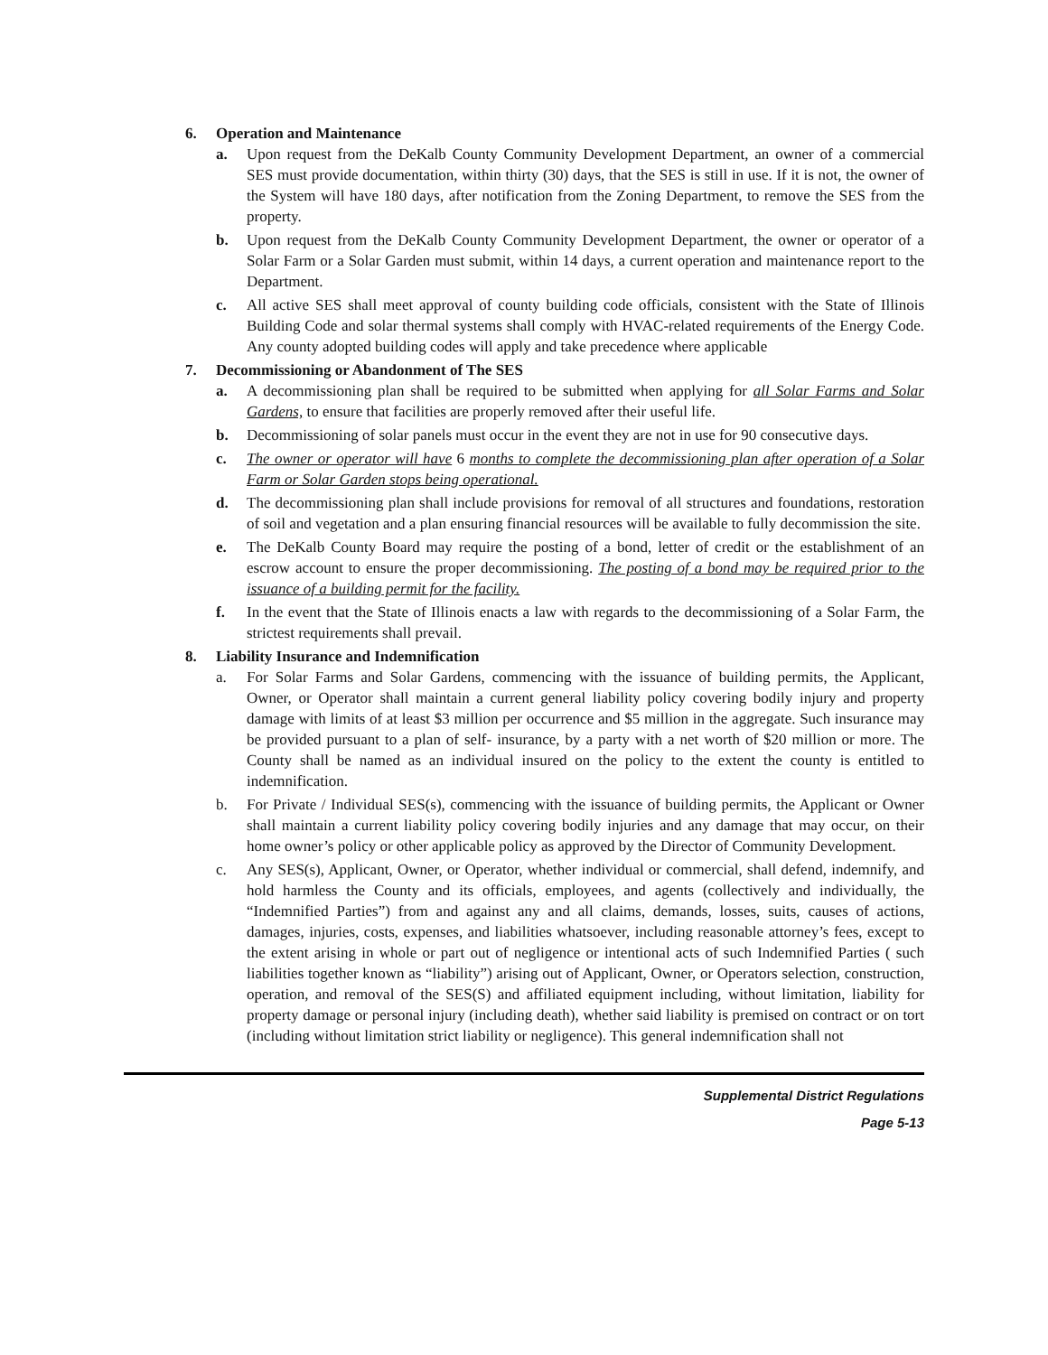6. Operation and Maintenance
a. Upon request from the DeKalb County Community Development Department, an owner of a commercial SES must provide documentation, within thirty (30) days, that the SES is still in use. If it is not, the owner of the System will have 180 days, after notification from the Zoning Department, to remove the SES from the property.
b. Upon request from the DeKalb County Community Development Department, the owner or operator of a Solar Farm or a Solar Garden must submit, within 14 days, a current operation and maintenance report to the Department.
c. All active SES shall meet approval of county building code officials, consistent with the State of Illinois Building Code and solar thermal systems shall comply with HVAC-related requirements of the Energy Code. Any county adopted building codes will apply and take precedence where applicable
7. Decommissioning or Abandonment of The SES
a. A decommissioning plan shall be required to be submitted when applying for all Solar Farms and Solar Gardens, to ensure that facilities are properly removed after their useful life.
b. Decommissioning of solar panels must occur in the event they are not in use for 90 consecutive days.
c. The owner or operator will have 6 months to complete the decommissioning plan after operation of a Solar Farm or Solar Garden stops being operational.
d. The decommissioning plan shall include provisions for removal of all structures and foundations, restoration of soil and vegetation and a plan ensuring financial resources will be available to fully decommission the site.
e. The DeKalb County Board may require the posting of a bond, letter of credit or the establishment of an escrow account to ensure the proper decommissioning. The posting of a bond may be required prior to the issuance of a building permit for the facility.
f. In the event that the State of Illinois enacts a law with regards to the decommissioning of a Solar Farm, the strictest requirements shall prevail.
8. Liability Insurance and Indemnification
a. For Solar Farms and Solar Gardens, commencing with the issuance of building permits, the Applicant, Owner, or Operator shall maintain a current general liability policy covering bodily injury and property damage with limits of at least $3 million per occurrence and $5 million in the aggregate. Such insurance may be provided pursuant to a plan of self- insurance, by a party with a net worth of $20 million or more. The County shall be named as an individual insured on the policy to the extent the county is entitled to indemnification.
b. For Private / Individual SES(s), commencing with the issuance of building permits, the Applicant or Owner shall maintain a current liability policy covering bodily injuries and any damage that may occur, on their home owner’s policy or other applicable policy as approved by the Director of Community Development.
c. Any SES(s), Applicant, Owner, or Operator, whether individual or commercial, shall defend, indemnify, and hold harmless the County and its officials, employees, and agents (collectively and individually, the “Indemnified Parties”) from and against any and all claims, demands, losses, suits, causes of actions, damages, injuries, costs, expenses, and liabilities whatsoever, including reasonable attorney’s fees, except to the extent arising in whole or part out of negligence or intentional acts of such Indemnified Parties ( such liabilities together known as “liability”) arising out of Applicant, Owner, or Operators selection, construction, operation, and removal of the SES(S) and affiliated equipment including, without limitation, liability for property damage or personal injury (including death), whether said liability is premised on contract or on tort (including without limitation strict liability or negligence). This general indemnification shall not
Supplemental District Regulations
Page 5-13